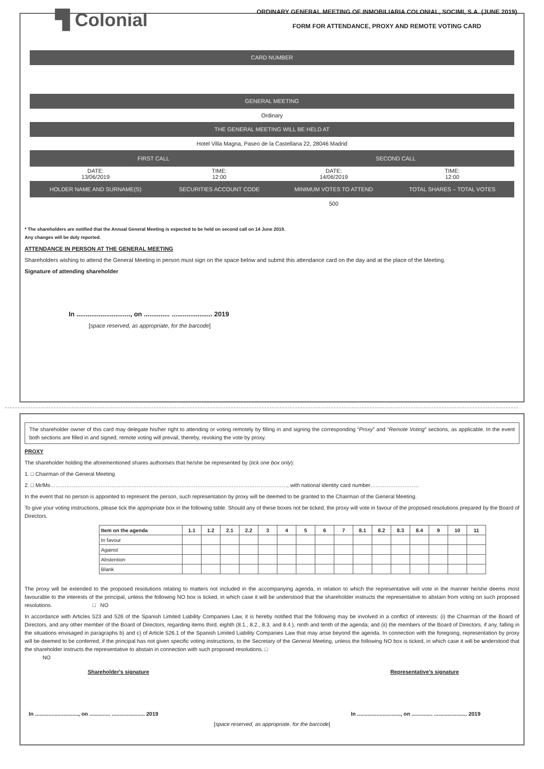▜ Colonial
ORDINARY GENERAL MEETING OF INMOBILIARIA COLONIAL, SOCIMI, S.A. (JUNE 2019)
FORM FOR ATTENDANCE, PROXY AND REMOTE VOTING CARD
CARD NUMBER
GENERAL MEETING
Ordinary
THE GENERAL MEETING WILL BE HELD AT
Hotel Villa Magna, Paseo de la Castellana 22, 28046 Madrid
| FIRST CALL | | SECOND CALL | |
| --- | --- | --- | --- |
| DATE: 13/06/2019 | TIME: 12:00 | DATE: 14/06/2019 | TIME: 12:00 |
| HOLDER NAME AND SURNAME(S) | SECURITIES ACCOUNT CODE | MINIMUM VOTES TO ATTEND | TOTAL SHARES – TOTAL VOTES |
| | | 500 | |
* The shareholders are notified that the Annual General Meeting is expected to be held on second call on 14 June 2019.
Any changes will be duly reported.
ATTENDANCE IN PERSON AT THE GENERAL MEETING
Shareholders wishing to attend the General Meeting in person must sign on the space below and submit this attendance card on the day and at the place of the Meeting.
Signature of attending shareholder
In ............................., on .............. ...................... 2019
[space reserved, as appropriate, for the barcode]
The shareholder owner of this card may delegate his/her right to attending or voting remotely by filling in and signing the corresponding “Proxy” and “Remote Voting” sections, as applicable. In the event both sections are filled in and signed, remote voting will prevail, thereby, revoking the vote by proxy.
PROXY
The shareholder holding the aforementioned shares authorises that he/she be represented by (tick one box only):
1. □ Chairman of the General Meeting
2. □ Mr/Ms……………………………………………………………………………………………………………………, with national identity card number………………………
In the event that no person is appointed to represent the person, such representation by proxy will be deemed to be granted to the Chairman of the General Meeting.
To give your voting instructions, please tick the appropriate box in the following table. Should any of these boxes not be ticked, the proxy will vote in favour of the proposed resolutions prepared by the Board of Directors.
| Item on the agenda | 1.1 | 1.2 | 2.1 | 2.2 | 3 | 4 | 5 | 6 | 7 | 8.1 | 8.2 | 8.3 | 8.4 | 9 | 10 | 11 |
| --- | --- | --- | --- | --- | --- | --- | --- | --- | --- | --- | --- | --- | --- | --- | --- | --- |
| In favour | | | | | | | | | | | | | | | | |
| Against | | | | | | | | | | | | | | | | |
| Abstention | | | | | | | | | | | | | | | | |
| Blank | | | | | | | | | | | | | | | | |
The proxy will be extended to the proposed resolutions relating to matters not included in the accompanying agenda, in relation to which the representative will vote in the manner he/she deems most favourable to the interests of the principal, unless the following NO box is ticked, in which case it will be understood that the shareholder instructs the representative to abstain from voting on such proposed resolutions. □ NO
In accordance with Articles 523 and 526 of the Spanish Limited Liability Companies Law, it is hereby notified that the following may be involved in a conflict of interests: (i) the Chairman of the Board of Directors, and any other member of the Board of Directors, regarding items third, eighth (8.1., 8.2., 8.3. and 8.4.), ninth and tenth of the agenda; and (ii) the members of the Board of Directors, if any, falling in the situations envisaged in paragraphs b) and c) of Article 526.1 of the Spanish Limited Liability Companies Law that may arise beyond the agenda. In connection with the foregoing, representation by proxy will be deemed to be conferred, if the principal has not given specific voting instructions, to the Secretary of the General Meeting, unless the following NO box is ticked, in which case it will be understood that the shareholder instructs the representative to abstain in connection with such proposed resolutions. □
NO
Shareholder's signature Representative's signature
In ............................., on .............. ...................... 2019 In ............................., on .............. ...................... 2019
[space reserved, as appropriate, for the barcode]